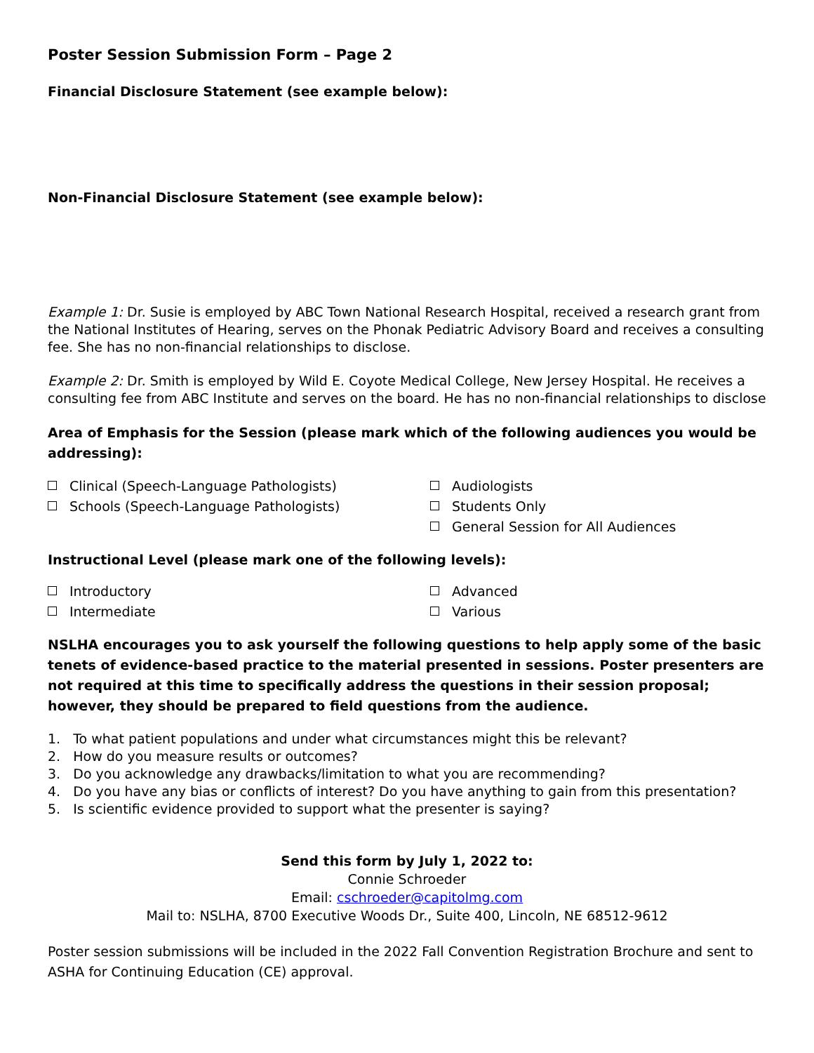Poster Session Submission Form – Page 2
Financial Disclosure Statement (see example below):
Non-Financial Disclosure Statement (see example below):
Example 1: Dr. Susie is employed by ABC Town National Research Hospital, received a research grant from the National Institutes of Hearing, serves on the Phonak Pediatric Advisory Board and receives a consulting fee. She has no non-financial relationships to disclose.
Example 2: Dr. Smith is employed by Wild E. Coyote Medical College, New Jersey Hospital. He receives a consulting fee from ABC Institute and serves on the board. He has no non-financial relationships to disclose
Area of Emphasis for the Session (please mark which of the following audiences you would be addressing):
Clinical (Speech-Language Pathologists)
Schools (Speech-Language Pathologists)
Audiologists
Students Only
General Session for All Audiences
Instructional Level (please mark one of the following levels):
Introductory
Intermediate
Advanced
Various
NSLHA encourages you to ask yourself the following questions to help apply some of the basic tenets of evidence-based practice to the material presented in sessions. Poster presenters are not required at this time to specifically address the questions in their session proposal; however, they should be prepared to field questions from the audience.
1. To what patient populations and under what circumstances might this be relevant?
2. How do you measure results or outcomes?
3. Do you acknowledge any drawbacks/limitation to what you are recommending?
4. Do you have any bias or conflicts of interest? Do you have anything to gain from this presentation?
5. Is scientific evidence provided to support what the presenter is saying?
Send this form by July 1, 2022 to:
Connie Schroeder
Email: cschroeder@capitolmg.com
Mail to: NSLHA, 8700 Executive Woods Dr., Suite 400, Lincoln, NE 68512-9612
Poster session submissions will be included in the 2022 Fall Convention Registration Brochure and sent to ASHA for Continuing Education (CE) approval.